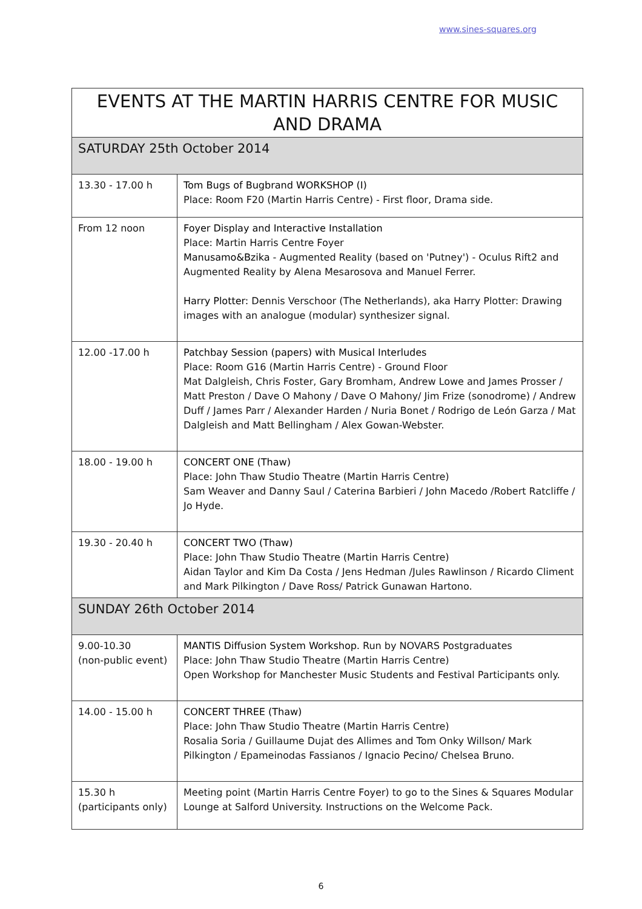www.sines-squares.org
| EVENTS AT THE MARTIN HARRIS CENTRE FOR MUSIC AND DRAMA | |
| --- | --- |
| SATURDAY 25th October 2014 | |
| 13.30 - 17.00 h | Tom Bugs of Bugbrand WORKSHOP (I) Place: Room F20 (Martin Harris Centre) - First floor, Drama side. |
| From 12 noon | Foyer Display and Interactive Installation Place: Martin Harris Centre Foyer Manusamo&Bzika - Augmented Reality (based on 'Putney') - Oculus Rift2 and Augmented Reality by Alena Mesarosova and Manuel Ferrer. Harry Plotter: Dennis Verschoor (The Netherlands), aka Harry Plotter: Drawing images with an analogue (modular) synthesizer signal. |
| 12.00 -17.00 h | Patchbay Session (papers) with Musical Interludes Place: Room G16 (Martin Harris Centre) - Ground Floor Mat Dalgleish, Chris Foster, Gary Bromham, Andrew Lowe and James Prosser / Matt Preston / Dave O Mahony / Dave O Mahony/ Jim Frize (sonodrome) / Andrew Duff / James Parr / Alexander Harden / Nuria Bonet / Rodrigo de León Garza / Mat Dalgleish and Matt Bellingham / Alex Gowan-Webster. |
| 18.00 - 19.00 h | CONCERT ONE (Thaw) Place: John Thaw Studio Theatre (Martin Harris Centre) Sam Weaver and Danny Saul / Caterina Barbieri / John Macedo /Robert Ratcliffe / Jo Hyde. |
| 19.30 - 20.40 h | CONCERT TWO (Thaw) Place: John Thaw Studio Theatre (Martin Harris Centre) Aidan Taylor and Kim Da Costa / Jens Hedman /Jules Rawlinson / Ricardo Climent and Mark Pilkington / Dave Ross/ Patrick Gunawan Hartono. |
| SUNDAY 26th October 2014 | |
| 9.00-10.30 (non-public event) | MANTIS Diffusion System Workshop. Run by NOVARS Postgraduates Place: John Thaw Studio Theatre (Martin Harris Centre) Open Workshop for Manchester Music Students and Festival Participants only. |
| 14.00 - 15.00 h | CONCERT THREE (Thaw) Place: John Thaw Studio Theatre (Martin Harris Centre) Rosalia Soria / Guillaume Dujat des Allimes and Tom Onky Willson/ Mark Pilkington / Epameinodas Fassianos / Ignacio Pecino/ Chelsea Bruno. |
| 15.30 h (participants only) | Meeting point (Martin Harris Centre Foyer) to go to the Sines & Squares Modular Lounge at Salford University. Instructions on the Welcome Pack. |
6